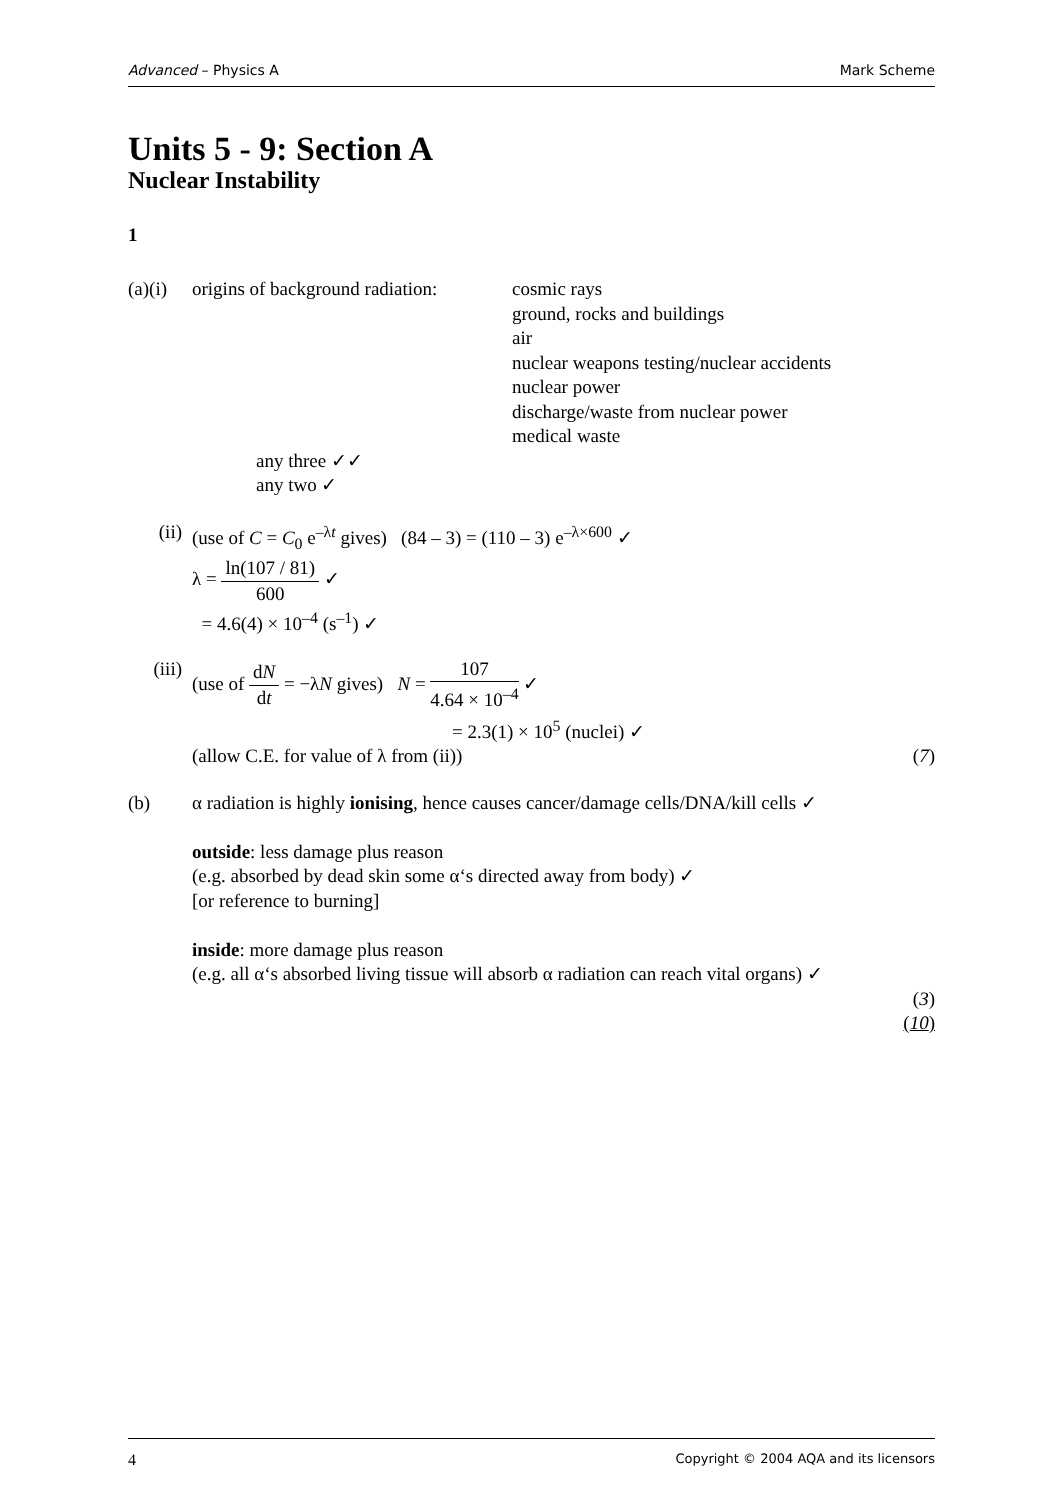Advanced – Physics A Mark Scheme
Units 5 - 9: Section A
Nuclear Instability
1
(a)(i)
origins of background radiation:
cosmic rays
ground, rocks and buildings
air
nuclear weapons testing/nuclear accidents
nuclear power
discharge/waste from nuclear power
medical waste
any three ✓✓
any two ✓
(ii) (use of C = C<sub>0</sub> e<sup>–λt</sup> gives) (84 – 3) = (110 – 3) e<sup>–λ×600</sup> ✓
λ = ln(107 / 81) 600 ✓
= 4.6(4) × 10<sup>–4</sup> (s<sup>–1</sup>) ✓
(iii)
(use of dN dt = −λN gives) N = 107 4.64 × 10<sup>–4</sup> ✓
= 2.3(1) × 10<sup>5</sup> (nuclei) ✓
(allow C.E. for value of λ from (ii))
(7)
(b) α radiation is highly ionising, hence causes cancer/damage cells/DNA/kill cells ✓
outside: less damage plus reason
(e.g. absorbed by dead skin some α‘s directed away from body) ✓
[or reference to burning]
inside: more damage plus reason
(e.g. all α‘s absorbed living tissue will absorb α radiation can reach vital organs) ✓
(3)
(10)
4 Copyright © 2004 AQA and its licensors